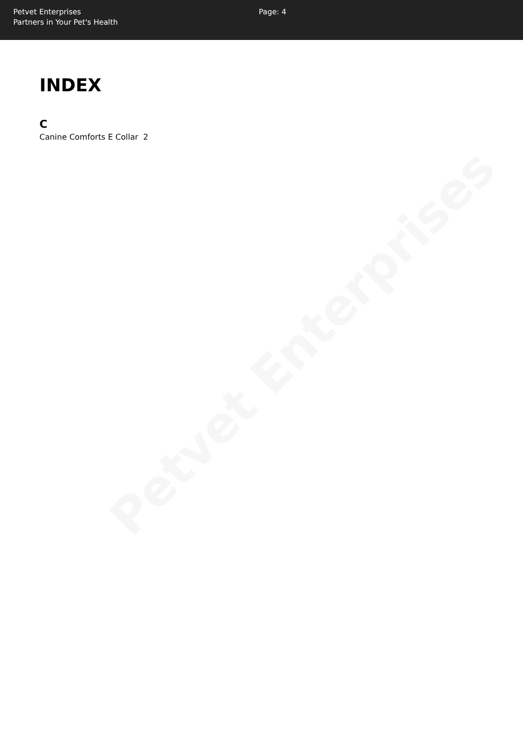Petvet Enterprises
Partners in Your Pet's Health
Page: 4
INDEX
C
Canine Comforts E Collar 2
Petvet Enterprises